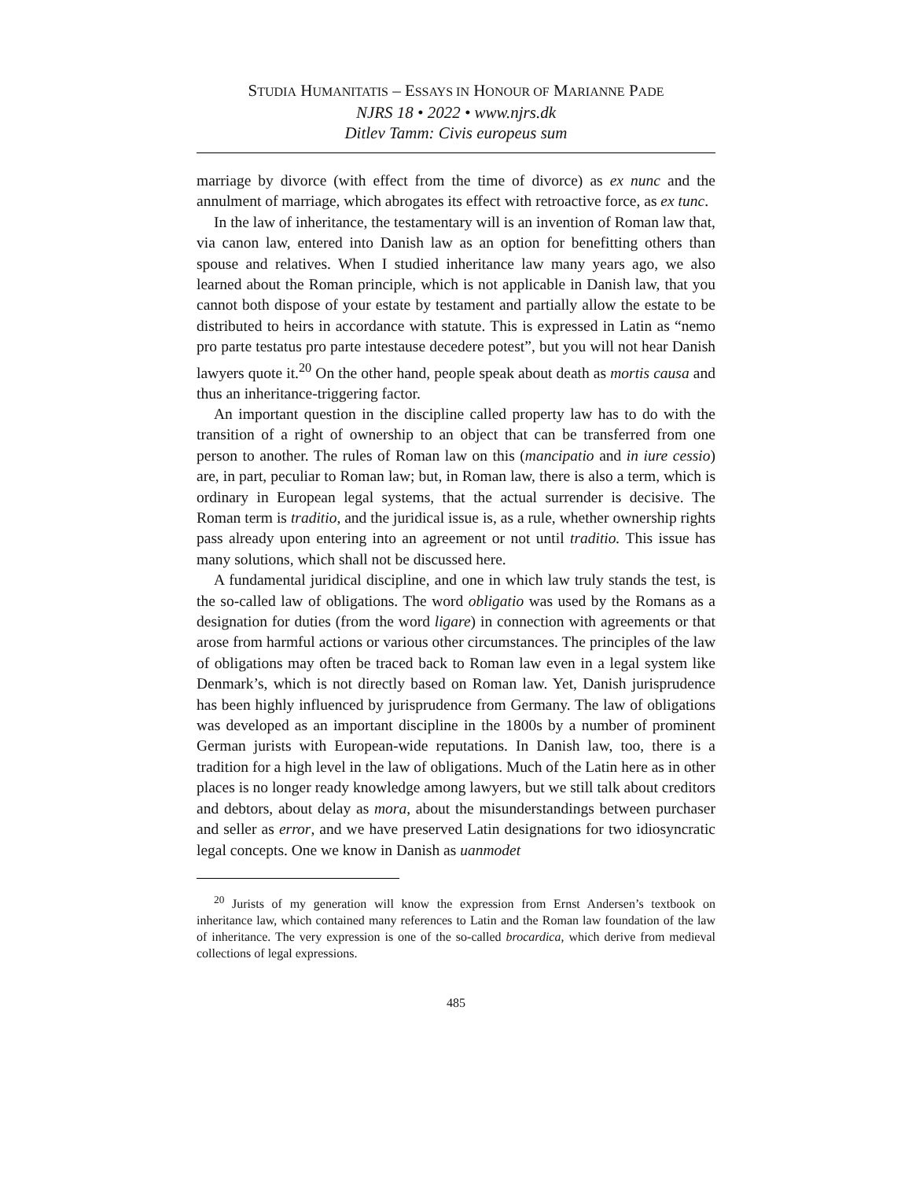STUDIA HUMANITATIS – ESSAYS IN HONOUR OF MARIANNE PADE
NJRS 18 • 2022 • www.njrs.dk
Ditlev Tamm: Civis europeus sum
marriage by divorce (with effect from the time of divorce) as ex nunc and the annulment of marriage, which abrogates its effect with retroactive force, as ex tunc.
In the law of inheritance, the testamentary will is an invention of Roman law that, via canon law, entered into Danish law as an option for benefitting others than spouse and relatives. When I studied inheritance law many years ago, we also learned about the Roman principle, which is not applicable in Danish law, that you cannot both dispose of your estate by testament and partially allow the estate to be distributed to heirs in accordance with statute. This is expressed in Latin as “nemo pro parte testatus pro parte intestause decedere potest”, but you will not hear Danish lawyers quote it.<sup>20</sup> On the other hand, people speak about death as mortis causa and thus an inheritance-triggering factor.
An important question in the discipline called property law has to do with the transition of a right of ownership to an object that can be transferred from one person to another. The rules of Roman law on this (mancipatio and in iure cessio) are, in part, peculiar to Roman law; but, in Roman law, there is also a term, which is ordinary in European legal systems, that the actual surrender is decisive. The Roman term is traditio, and the juridical issue is, as a rule, whether ownership rights pass already upon entering into an agreement or not until traditio. This issue has many solutions, which shall not be discussed here.
A fundamental juridical discipline, and one in which law truly stands the test, is the so-called law of obligations. The word obligatio was used by the Romans as a designation for duties (from the word ligare) in connection with agreements or that arose from harmful actions or various other circumstances. The principles of the law of obligations may often be traced back to Roman law even in a legal system like Denmark’s, which is not directly based on Roman law. Yet, Danish jurisprudence has been highly influenced by jurisprudence from Germany. The law of obligations was developed as an important discipline in the 1800s by a number of prominent German jurists with European-wide reputations. In Danish law, too, there is a tradition for a high level in the law of obligations. Much of the Latin here as in other places is no longer ready knowledge among lawyers, but we still talk about creditors and debtors, about delay as mora, about the misunderstandings between purchaser and seller as error, and we have preserved Latin designations for two idiosyncratic legal concepts. One we know in Danish as uanmodet
<sup>20</sup> Jurists of my generation will know the expression from Ernst Andersen’s textbook on inheritance law, which contained many references to Latin and the Roman law foundation of the law of inheritance. The very expression is one of the so-called brocardica, which derive from medieval collections of legal expressions.
485